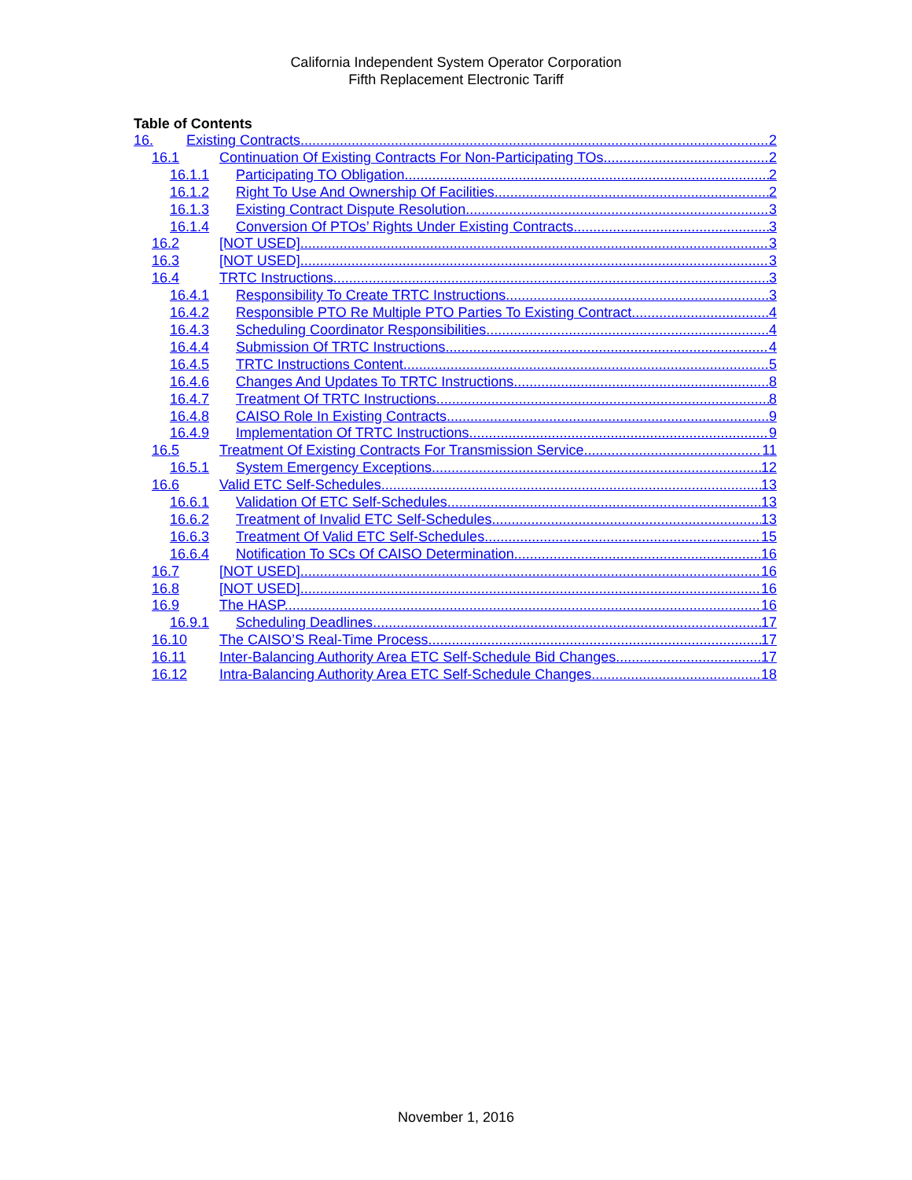California Independent System Operator Corporation
Fifth Replacement Electronic Tariff
Table of Contents
16. Existing Contracts 2
16.1 Continuation Of Existing Contracts For Non-Participating TOs 2
16.1.1 Participating TO Obligation 2
16.1.2 Right To Use And Ownership Of Facilities 2
16.1.3 Existing Contract Dispute Resolution 3
16.1.4 Conversion Of PTOs’ Rights Under Existing Contracts 3
16.2 [NOT USED] 3
16.3 [NOT USED] 3
16.4 TRTC Instructions 3
16.4.1 Responsibility To Create TRTC Instructions 3
16.4.2 Responsible PTO Re Multiple PTO Parties To Existing Contract 4
16.4.3 Scheduling Coordinator Responsibilities 4
16.4.4 Submission Of TRTC Instructions 4
16.4.5 TRTC Instructions Content 5
16.4.6 Changes And Updates To TRTC Instructions 8
16.4.7 Treatment Of TRTC Instructions 8
16.4.8 CAISO Role In Existing Contracts 9
16.4.9 Implementation Of TRTC Instructions 9
16.5 Treatment Of Existing Contracts For Transmission Service 11
16.5.1 System Emergency Exceptions 12
16.6 Valid ETC Self-Schedules 13
16.6.1 Validation Of ETC Self-Schedules 13
16.6.2 Treatment of Invalid ETC Self-Schedules 13
16.6.3 Treatment Of Valid ETC Self-Schedules 15
16.6.4 Notification To SCs Of CAISO Determination 16
16.7 [NOT USED] 16
16.8 [NOT USED] 16
16.9 The HASP 16
16.9.1 Scheduling Deadlines 17
16.10 The CAISO’S Real-Time Process 17
16.11 Inter-Balancing Authority Area ETC Self-Schedule Bid Changes 17
16.12 Intra-Balancing Authority Area ETC Self-Schedule Changes 18
November 1, 2016